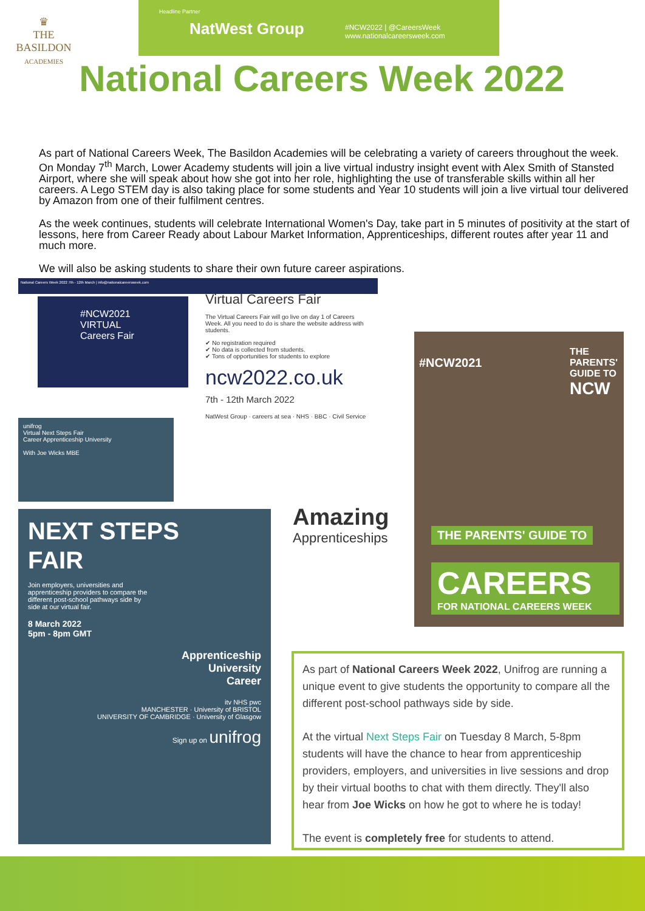♛
THE BASILDON
ACADEMIES
Headline Partner
NatWest Group
#NCW2022 | @CareersWeek
www.nationalcareersweek.com
National Careers Week 2022
As part of National Careers Week, The Basildon Academies will be celebrating a variety of careers throughout the week. On Monday 7<sup>th</sup> March, Lower Academy students will join a live virtual industry insight event with Alex Smith of Stansted Airport, where she will speak about how she got into her role, highlighting the use of transferable skills within all her careers. A Lego STEM day is also taking place for some students and Year 10 students will join a live virtual tour delivered by Amazon from one of their fulfilment centres.
As the week continues, students will celebrate International Women's Day, take part in 5 minutes of positivity at the start of lessons, here from Career Ready about Labour Market Information, Apprenticeships, different routes after year 11 and much more.
We will also be asking students to share their own future career aspirations.
National Careers Week 2022 7th - 12th March | info@nationalcareersweek.com
#NCW2021
VIRTUAL
Careers Fair
Virtual Careers Fair
The Virtual Careers Fair will go live on day 1 of Careers Week. All you need to do is share the website address with students.
✔ No registration required
✔ No data is collected from students.
✔ Tons of opportunities for students to explore
ncw2022.co.uk
7th - 12th March 2022
NatWest Group · careers at sea · NHS · BBC · Civil Service
unifrog
Virtual Next Steps Fair
Career Apprenticeship University
With Joe Wicks MBE
Amazing
Apprenticeships
#NCW2021
THE
PARENTS'
GUIDE TO
NCW
THE PARENTS' GUIDE TO
CAREERS
FOR NATIONAL CAREERS WEEK
NEXT STEPS
FAIR
Join employers, universities and apprenticeship providers to compare the different post-school pathways side by side at our virtual fair.
8 March 2022
5pm - 8pm GMT
Apprenticeship
University
Career
itv NHS pwc
MANCHESTER · University of BRISTOL
UNIVERSITY OF CAMBRIDGE · University of Glasgow
Sign up on unifrog
As part of National Careers Week 2022, Unifrog are running a unique event to give students the opportunity to compare all the different post-school pathways side by side.
At the virtual Next Steps Fair on Tuesday 8 March, 5-8pm students will have the chance to hear from apprenticeship providers, employers, and universities in live sessions and drop by their virtual booths to chat with them directly. They'll also hear from Joe Wicks on how he got to where he is today!
The event is completely free for students to attend.